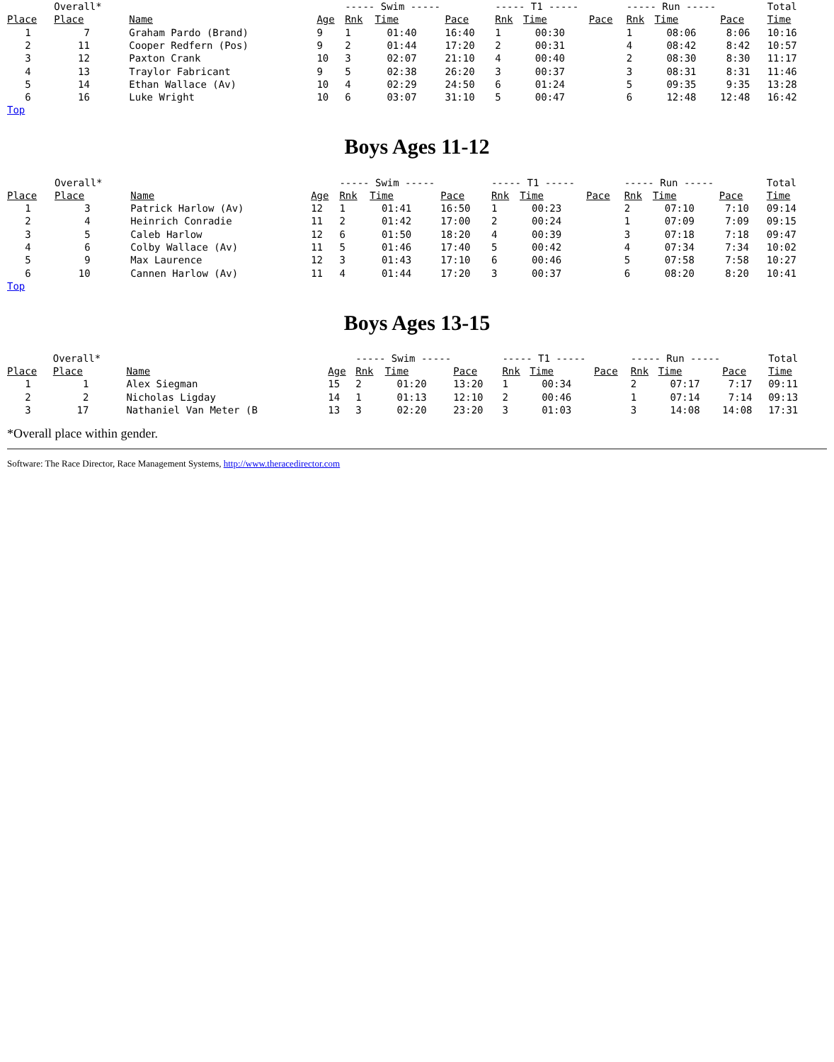| | Overall* | | | ----- Swim ----- | | | ----- T1 ----- | | | ----- Run ----- | | | Total |
| Place | Place | Name | Age | Rnk | Time | Pace | Rnk | Time | Pace | Rnk | Time | Pace | Time |
| 1 | 7 | Graham Pardo (Brand) | 9 | 1 | 01:40 | 16:40 | 1 | 00:30 | | 1 | 08:06 | 8:06 | 10:16 |
| 2 | 11 | Cooper Redfern (Pos) | 9 | 2 | 01:44 | 17:20 | 2 | 00:31 | | 4 | 08:42 | 8:42 | 10:57 |
| 3 | 12 | Paxton Crank | 10 | 3 | 02:07 | 21:10 | 4 | 00:40 | | 2 | 08:30 | 8:30 | 11:17 |
| 4 | 13 | Traylor Fabricant | 9 | 5 | 02:38 | 26:20 | 3 | 00:37 | | 3 | 08:31 | 8:31 | 11:46 |
| 5 | 14 | Ethan Wallace (Av) | 10 | 4 | 02:29 | 24:50 | 6 | 01:24 | | 5 | 09:35 | 9:35 | 13:28 |
| 6 | 16 | Luke Wright | 10 | 6 | 03:07 | 31:10 | 5 | 00:47 | | 6 | 12:48 | 12:48 | 16:42 |
Top
Boys Ages 11-12
| | Overall* | | | ----- Swim ----- | | | ----- T1 ----- | | | ----- Run ----- | | | Total |
| Place | Place | Name | Age | Rnk | Time | Pace | Rnk | Time | Pace | Rnk | Time | Pace | Time |
| 1 | 3 | Patrick Harlow (Av) | 12 | 1 | 01:41 | 16:50 | 1 | 00:23 | | 2 | 07:10 | 7:10 | 09:14 |
| 2 | 4 | Heinrich Conradie | 11 | 2 | 01:42 | 17:00 | 2 | 00:24 | | 1 | 07:09 | 7:09 | 09:15 |
| 3 | 5 | Caleb Harlow | 12 | 6 | 01:50 | 18:20 | 4 | 00:39 | | 3 | 07:18 | 7:18 | 09:47 |
| 4 | 6 | Colby Wallace (Av) | 11 | 5 | 01:46 | 17:40 | 5 | 00:42 | | 4 | 07:34 | 7:34 | 10:02 |
| 5 | 9 | Max Laurence | 12 | 3 | 01:43 | 17:10 | 6 | 00:46 | | 5 | 07:58 | 7:58 | 10:27 |
| 6 | 10 | Cannen Harlow (Av) | 11 | 4 | 01:44 | 17:20 | 3 | 00:37 | | 6 | 08:20 | 8:20 | 10:41 |
Top
Boys Ages 13-15
| | Overall* | | | ----- Swim ----- | | | ----- T1 ----- | | | ----- Run ----- | | | Total |
| Place | Place | Name | Age | Rnk | Time | Pace | Rnk | Time | Pace | Rnk | Time | Pace | Time |
| 1 | 1 | Alex Siegman | 15 | 2 | 01:20 | 13:20 | 1 | 00:34 | | 2 | 07:17 | 7:17 | 09:11 |
| 2 | 2 | Nicholas Ligday | 14 | 1 | 01:13 | 12:10 | 2 | 00:46 | | 1 | 07:14 | 7:14 | 09:13 |
| 3 | 17 | Nathaniel Van Meter (B | 13 | 3 | 02:20 | 23:20 | 3 | 01:03 | | 3 | 14:08 | 14:08 | 17:31 |
*Overall place within gender.
Software: The Race Director, Race Management Systems, http://www.theracedirector.com